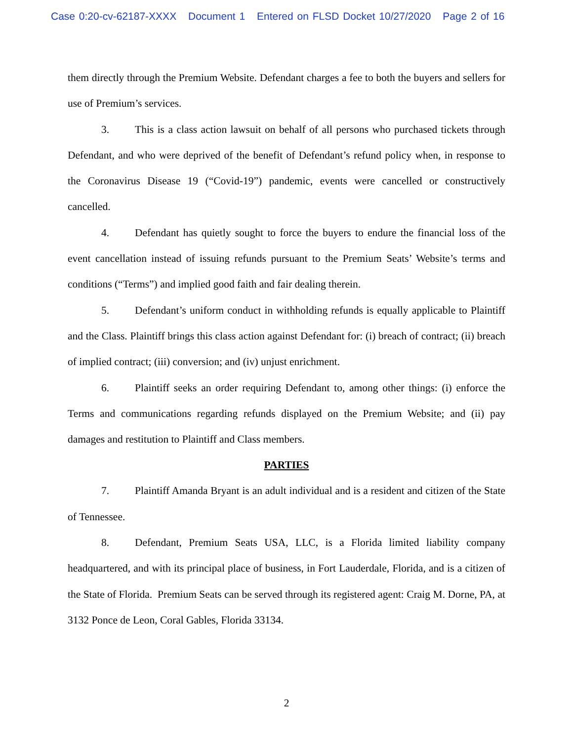Case 0:20-cv-62187-XXXX Document 1 Entered on FLSD Docket 10/27/2020 Page 2 of 16
them directly through the Premium Website. Defendant charges a fee to both the buyers and sellers for use of Premium’s services.
3. This is a class action lawsuit on behalf of all persons who purchased tickets through Defendant, and who were deprived of the benefit of Defendant’s refund policy when, in response to the Coronavirus Disease 19 (“Covid-19”) pandemic, events were cancelled or constructively cancelled.
4. Defendant has quietly sought to force the buyers to endure the financial loss of the event cancellation instead of issuing refunds pursuant to the Premium Seats’ Website’s terms and conditions (“Terms”) and implied good faith and fair dealing therein.
5. Defendant’s uniform conduct in withholding refunds is equally applicable to Plaintiff and the Class. Plaintiff brings this class action against Defendant for: (i) breach of contract; (ii) breach of implied contract; (iii) conversion; and (iv) unjust enrichment.
6. Plaintiff seeks an order requiring Defendant to, among other things: (i) enforce the Terms and communications regarding refunds displayed on the Premium Website; and (ii) pay damages and restitution to Plaintiff and Class members.
PARTIES
7. Plaintiff Amanda Bryant is an adult individual and is a resident and citizen of the State of Tennessee.
8. Defendant, Premium Seats USA, LLC, is a Florida limited liability company headquartered, and with its principal place of business, in Fort Lauderdale, Florida, and is a citizen of the State of Florida. Premium Seats can be served through its registered agent: Craig M. Dorne, PA, at 3132 Ponce de Leon, Coral Gables, Florida 33134.
2